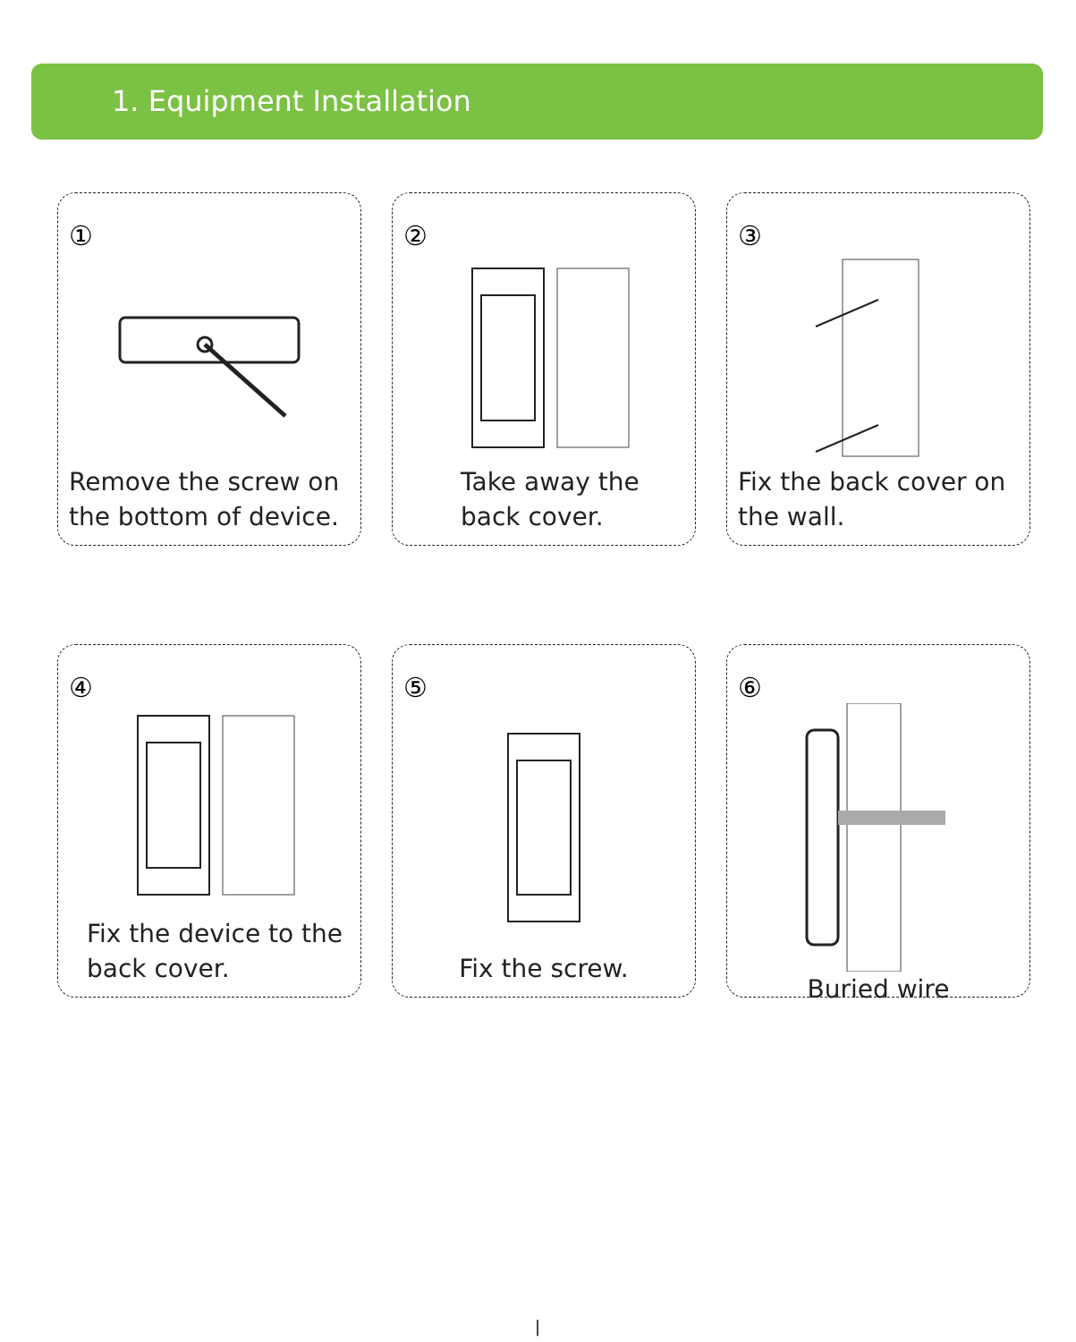1. Equipment Installation
①
Remove the screw on the bottom of device.
②
Take away the back cover.
③
Fix the back cover on the wall.
④
Fix the device to the back cover.
⑤
Fix the screw.
⑥
Buried wire
|